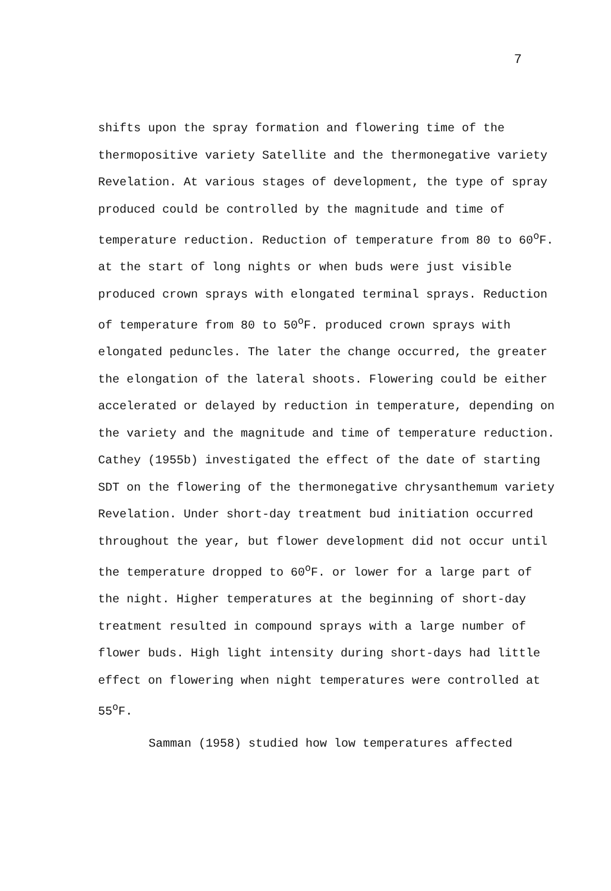7
shifts upon the spray formation and flowering time of the thermopositive variety Satellite and the thermonegative variety Revelation. At various stages of development, the type of spray produced could be controlled by the magnitude and time of temperature reduction. Reduction of temperature from 80 to 60<sup>o</sup>F. at the start of long nights or when buds were just visible produced crown sprays with elongated terminal sprays. Reduction of temperature from 80 to 50<sup>o</sup>F. produced crown sprays with elongated peduncles. The later the change occurred, the greater the elongation of the lateral shoots. Flowering could be either accelerated or delayed by reduction in temperature, depending on the variety and the magnitude and time of temperature reduction. Cathey (1955b) investigated the effect of the date of starting SDT on the flowering of the thermonegative chrysanthemum variety Revelation. Under short-day treatment bud initiation occurred throughout the year, but flower development did not occur until the temperature dropped to 60<sup>o</sup>F. or lower for a large part of the night. Higher temperatures at the beginning of short-day treatment resulted in compound sprays with a large number of flower buds. High light intensity during short-days had little effect on flowering when night temperatures were controlled at 55<sup>o</sup>F.
Samman (1958) studied how low temperatures affected